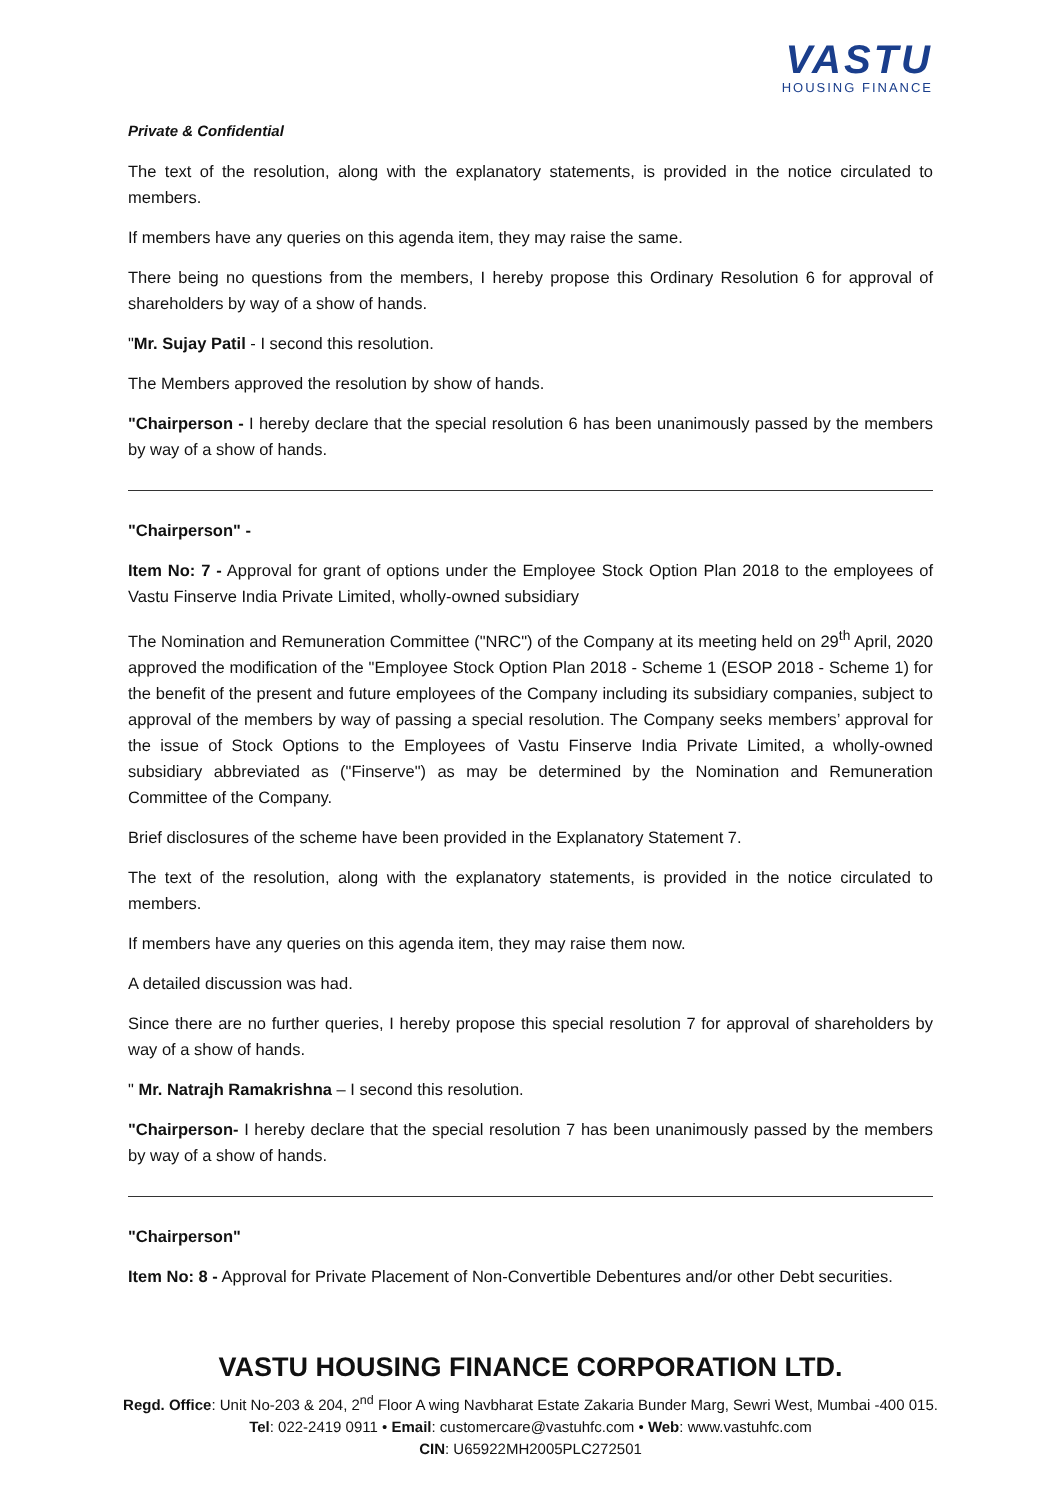VASTU
HOUSING FINANCE
Private & Confidential
The text of the resolution, along with the explanatory statements, is provided in the notice circulated to members.
If members have any queries on this agenda item, they may raise the same.
There being no questions from the members, I hereby propose this Ordinary Resolution 6 for approval of shareholders by way of a show of hands.
"Mr. Sujay Patil - I second this resolution.
The Members approved the resolution by show of hands.
"Chairperson - I hereby declare that the special resolution 6 has been unanimously passed by the members by way of a show of hands.
"Chairperson" -
Item No: 7 - Approval for grant of options under the Employee Stock Option Plan 2018 to the employees of Vastu Finserve India Private Limited, wholly-owned subsidiary
The Nomination and Remuneration Committee ("NRC") of the Company at its meeting held on 29<sup>th</sup> April, 2020 approved the modification of the "Employee Stock Option Plan 2018 - Scheme 1 (ESOP 2018 - Scheme 1) for the benefit of the present and future employees of the Company including its subsidiary companies, subject to approval of the members by way of passing a special resolution. The Company seeks members’ approval for the issue of Stock Options to the Employees of Vastu Finserve India Private Limited, a wholly-owned subsidiary abbreviated as ("Finserve") as may be determined by the Nomination and Remuneration Committee of the Company.
Brief disclosures of the scheme have been provided in the Explanatory Statement 7.
The text of the resolution, along with the explanatory statements, is provided in the notice circulated to members.
If members have any queries on this agenda item, they may raise them now.
A detailed discussion was had.
Since there are no further queries, I hereby propose this special resolution 7 for approval of shareholders by way of a show of hands.
" Mr. Natrajh Ramakrishna – I second this resolution.
"Chairperson- I hereby declare that the special resolution 7 has been unanimously passed by the members by way of a show of hands.
"Chairperson"
Item No: 8 - Approval for Private Placement of Non-Convertible Debentures and/or other Debt securities.
VASTU HOUSING FINANCE CORPORATION LTD.
Regd. Office: Unit No-203 & 204, 2<sup>nd</sup> Floor A wing Navbharat Estate Zakaria Bunder Marg, Sewri West, Mumbai -400 015.
Tel: 022-2419 0911 • Email: customercare@vastuhfc.com • Web: www.vastuhfc.com
CIN: U65922MH2005PLC272501